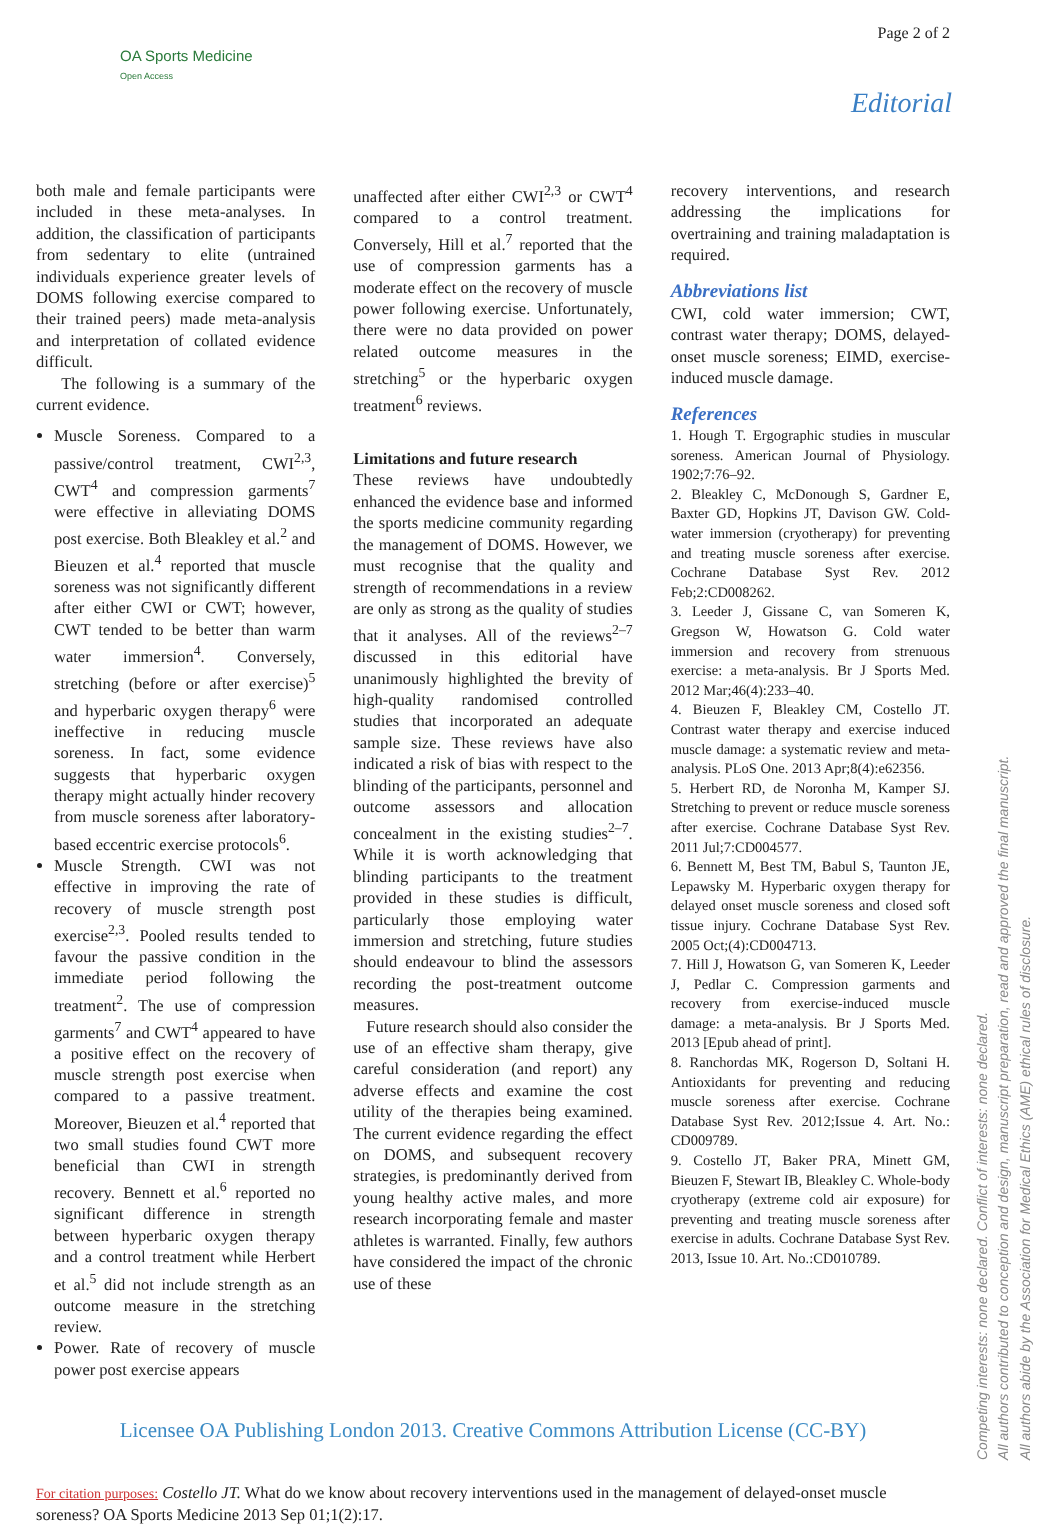Page 2 of 2
OA Sports Medicine
Open Access
Editorial
both male and female participants were included in these meta-analyses. In addition, the classification of participants from sedentary to elite (untrained individuals experience greater levels of DOMS following exercise compared to their trained peers) made meta-analysis and interpretation of collated evidence difficult.
The following is a summary of the current evidence.
Muscle Soreness. Compared to a passive/control treatment, CWI<sup>2,3</sup>, CWT<sup>4</sup> and compression garments<sup>7</sup> were effective in alleviating DOMS post exercise. Both Bleakley et al.<sup>2</sup> and Bieuzen et al.<sup>4</sup> reported that muscle soreness was not significantly different after either CWI or CWT; however, CWT tended to be better than warm water immersion<sup>4</sup>. Conversely, stretching (before or after exercise)<sup>5</sup> and hyperbaric oxygen therapy<sup>6</sup> were ineffective in reducing muscle soreness. In fact, some evidence suggests that hyperbaric oxygen therapy might actually hinder recovery from muscle soreness after laboratory-based eccentric exercise protocols<sup>6</sup>.
Muscle Strength. CWI was not effective in improving the rate of recovery of muscle strength post exercise<sup>2,3</sup>. Pooled results tended to favour the passive condition in the immediate period following the treatment<sup>2</sup>. The use of compression garments<sup>7</sup> and CWT<sup>4</sup> appeared to have a positive effect on the recovery of muscle strength post exercise when compared to a passive treatment. Moreover, Bieuzen et al.<sup>4</sup> reported that two small studies found CWT more beneficial than CWI in strength recovery. Bennett et al.<sup>6</sup> reported no significant difference in strength between hyperbaric oxygen therapy and a control treatment while Herbert et al.<sup>5</sup> did not include strength as an outcome measure in the stretching review.
Power. Rate of recovery of muscle power post exercise appears
unaffected after either CWI<sup>2,3</sup> or CWT<sup>4</sup> compared to a control treatment. Conversely, Hill et al.<sup>7</sup> reported that the use of compression garments has a moderate effect on the recovery of muscle power following exercise. Unfortunately, there were no data provided on power related outcome measures in the stretching<sup>5</sup> or the hyperbaric oxygen treatment<sup>6</sup> reviews.
Limitations and future research
These reviews have undoubtedly enhanced the evidence base and informed the sports medicine community regarding the management of DOMS. However, we must recognise that the quality and strength of recommendations in a review are only as strong as the quality of studies that it analyses. All of the reviews<sup>2–7</sup> discussed in this editorial have unanimously highlighted the brevity of high-quality randomised controlled studies that incorporated an adequate sample size. These reviews have also indicated a risk of bias with respect to the blinding of the participants, personnel and outcome assessors and allocation concealment in the existing studies<sup>2–7</sup>. While it is worth acknowledging that blinding participants to the treatment provided in these studies is difficult, particularly those employing water immersion and stretching, future studies should endeavour to blind the assessors recording the post-treatment outcome measures.
Future research should also consider the use of an effective sham therapy, give careful consideration (and report) any adverse effects and examine the cost utility of the therapies being examined. The current evidence regarding the effect on DOMS, and subsequent recovery strategies, is predominantly derived from young healthy active males, and more research incorporating female and master athletes is warranted. Finally, few authors have considered the impact of the chronic use of these
recovery interventions, and research addressing the implications for overtraining and training maladaptation is required.
Abbreviations list
CWI, cold water immersion; CWT, contrast water therapy; DOMS, delayed-onset muscle soreness; EIMD, exercise-induced muscle damage.
References
1. Hough T. Ergographic studies in muscular soreness. American Journal of Physiology. 1902;7:76–92.
2. Bleakley C, McDonough S, Gardner E, Baxter GD, Hopkins JT, Davison GW. Cold-water immersion (cryotherapy) for preventing and treating muscle soreness after exercise. Cochrane Database Syst Rev. 2012 Feb;2:CD008262.
3. Leeder J, Gissane C, van Someren K, Gregson W, Howatson G. Cold water immersion and recovery from strenuous exercise: a meta-analysis. Br J Sports Med. 2012 Mar;46(4):233–40.
4. Bieuzen F, Bleakley CM, Costello JT. Contrast water therapy and exercise induced muscle damage: a systematic review and meta-analysis. PLoS One. 2013 Apr;8(4):e62356.
5. Herbert RD, de Noronha M, Kamper SJ. Stretching to prevent or reduce muscle soreness after exercise. Cochrane Database Syst Rev. 2011 Jul;7:CD004577.
6. Bennett M, Best TM, Babul S, Taunton JE, Lepawsky M. Hyperbaric oxygen therapy for delayed onset muscle soreness and closed soft tissue injury. Cochrane Database Syst Rev. 2005 Oct;(4):CD004713.
7. Hill J, Howatson G, van Someren K, Leeder J, Pedlar C. Compression garments and recovery from exercise-induced muscle damage: a meta-analysis. Br J Sports Med. 2013 [Epub ahead of print].
8. Ranchordas MK, Rogerson D, Soltani H. Antioxidants for preventing and reducing muscle soreness after exercise. Cochrane Database Syst Rev. 2012;Issue 4. Art. No.: CD009789.
9. Costello JT, Baker PRA, Minett GM, Bieuzen F, Stewart IB, Bleakley C. Whole-body cryotherapy (extreme cold air exposure) for preventing and treating muscle soreness after exercise in adults. Cochrane Database Syst Rev. 2013, Issue 10. Art. No.:CD010789.
Licensee OA Publishing London 2013. Creative Commons Attribution License (CC-BY)
For citation purposes: Costello JT. What do we know about recovery interventions used in the management of delayed-onset muscle soreness? OA Sports Medicine 2013 Sep 01;1(2):17.
Competing interests: none declared. Conflict of interests: none declared.
All authors contributed to conception and design, manuscript preparation, read and approved the final manuscript.
All authors abide by the Association for Medical Ethics (AME) ethical rules of disclosure.